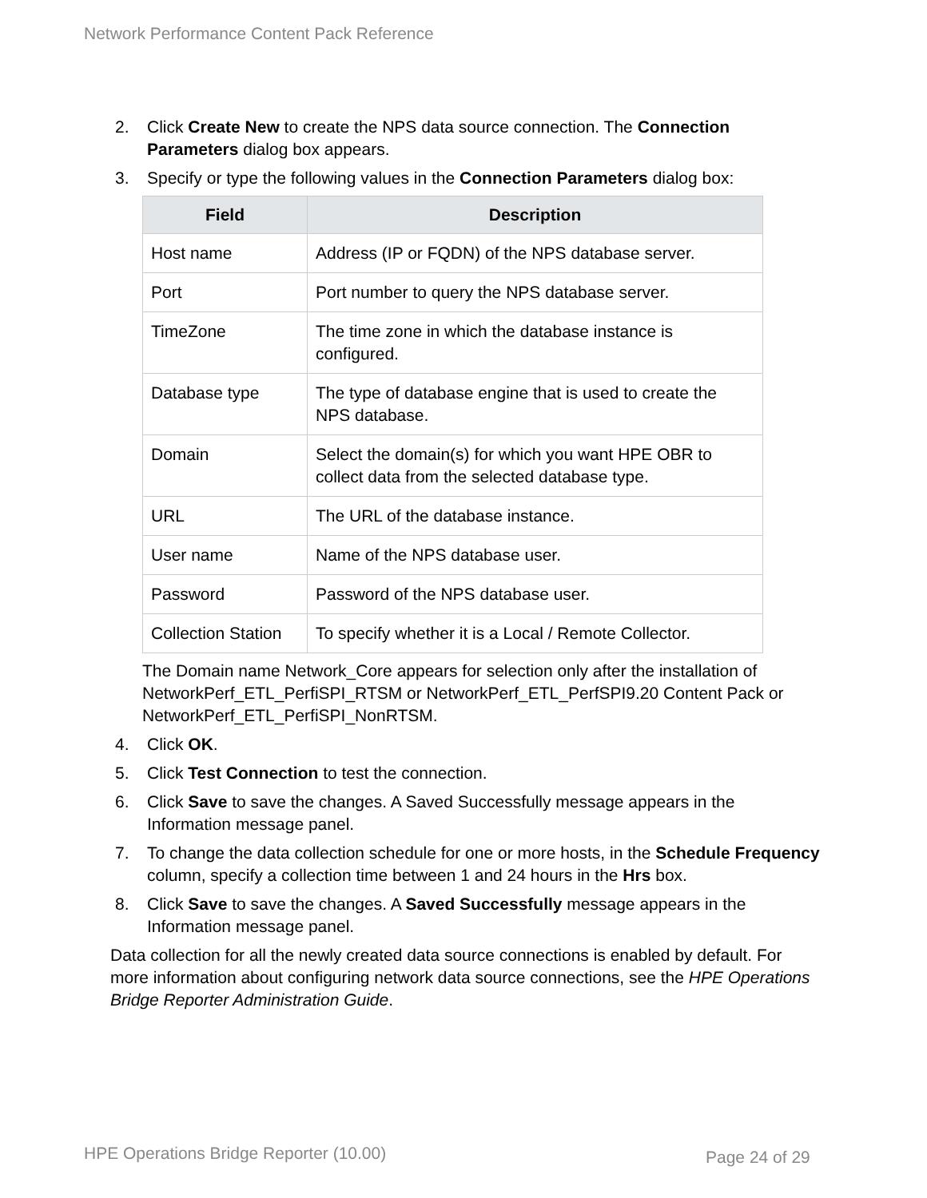Network Performance Content Pack Reference
2. Click Create New to create the NPS data source connection. The Connection Parameters dialog box appears.
3. Specify or type the following values in the Connection Parameters dialog box:
| Field | Description |
| --- | --- |
| Host name | Address (IP or FQDN) of the NPS database server. |
| Port | Port number to query the NPS database server. |
| TimeZone | The time zone in which the database instance is configured. |
| Database type | The type of database engine that is used to create the NPS database. |
| Domain | Select the domain(s) for which you want HPE OBR to collect data from the selected database type. |
| URL | The URL of the database instance. |
| User name | Name of the NPS database user. |
| Password | Password of the NPS database user. |
| Collection Station | To specify whether it is a Local / Remote Collector. |
The Domain name Network_Core appears for selection only after the installation of NetworkPerf_ETL_PerfiSPI_RTSM or NetworkPerf_ETL_PerfSPI9.20 Content Pack or NetworkPerf_ETL_PerfiSPI_NonRTSM.
4. Click OK.
5. Click Test Connection to test the connection.
6. Click Save to save the changes. A Saved Successfully message appears in the Information message panel.
7. To change the data collection schedule for one or more hosts, in the Schedule Frequency column, specify a collection time between 1 and 24 hours in the Hrs box.
8. Click Save to save the changes. A Saved Successfully message appears in the Information message panel.
Data collection for all the newly created data source connections is enabled by default. For more information about configuring network data source connections, see the HPE Operations Bridge Reporter Administration Guide.
HPE Operations Bridge Reporter (10.00)
Page 24 of 29